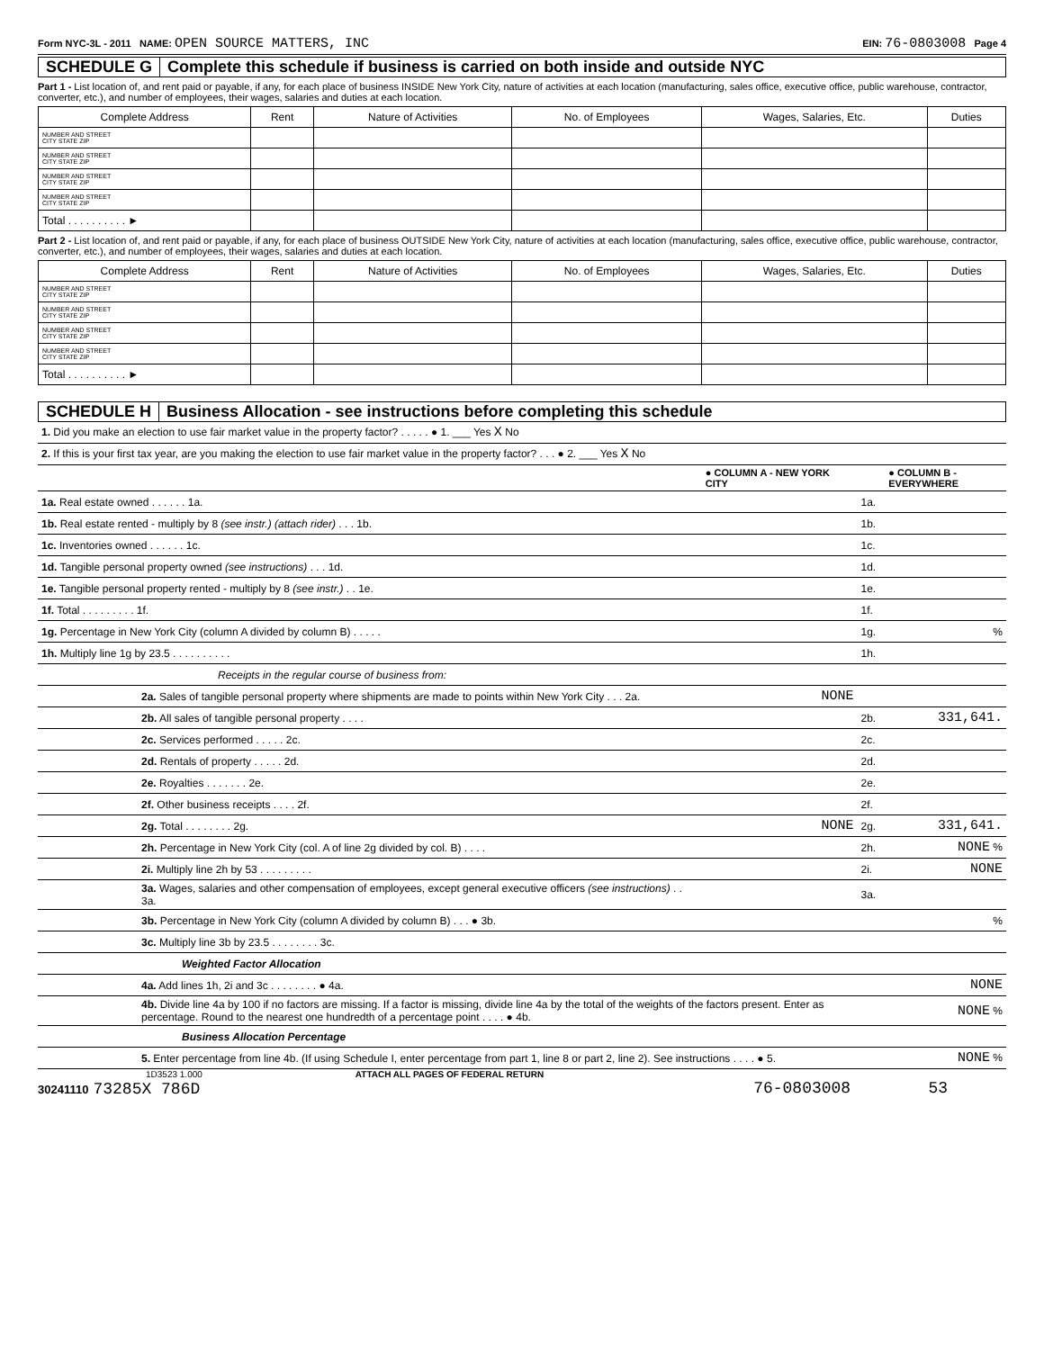Form NYC-3L - 2011 NAME: OPEN SOURCE MATTERS, INC EIN: 76-0803008 Page 4
SCHEDULE G Complete this schedule if business is carried on both inside and outside NYC
Part 1 - List location of, and rent paid or payable, if any, for each place of business INSIDE New York City, nature of activities at each location (manufacturing, sales office, executive office, public warehouse, contractor, converter, etc.), and number of employees, their wages, salaries and duties at each location.
| Complete Address | Rent | Nature of Activities | No. of Employees | Wages, Salaries, Etc. | Duties |
| --- | --- | --- | --- | --- | --- |
| NUMBER AND STREET CITY STATE ZIP | | | | | |
| NUMBER AND STREET CITY STATE ZIP | | | | | |
| NUMBER AND STREET CITY STATE ZIP | | | | | |
| NUMBER AND STREET CITY STATE ZIP | | | | | |
| Total . . . . . . . . . . ► | | | | | |
Part 2 - List location of, and rent paid or payable, if any, for each place of business OUTSIDE New York City, nature of activities at each location (manufacturing, sales office, executive office, public warehouse, contractor, converter, etc.), and number of employees, their wages, salaries and duties at each location.
| Complete Address | Rent | Nature of Activities | No. of Employees | Wages, Salaries, Etc. | Duties |
| --- | --- | --- | --- | --- | --- |
| NUMBER AND STREET CITY STATE ZIP | | | | | |
| NUMBER AND STREET CITY STATE ZIP | | | | | |
| NUMBER AND STREET CITY STATE ZIP | | | | | |
| NUMBER AND STREET CITY STATE ZIP | | | | | |
| Total . . . . . . . . . . ► | | | | | |
SCHEDULE H Business Allocation - see instructions before completing this schedule
| 1. Did you make an election to use fair market value in the property factor? . . . . . ● 1. ___ Yes X No | | | |
| 2. If this is your first tax year, are you making the election to use fair market value in the property factor? . . . ● 2. ___ Yes X No | | | |
| | ● COLUMN A - NEW YORK CITY | | ● COLUMN B - EVERYWHERE |
| 1a. Real estate owned . . . . . . 1a. | | 1a. | |
| 1b. Real estate rented - multiply by 8 (see instr.) (attach rider) . . . 1b. | | 1b. | |
| 1c. Inventories owned . . . . . . 1c. | | 1c. | |
| 1d. Tangible personal property owned (see instructions) . . . 1d. | | 1d. | |
| 1e. Tangible personal property rented - multiply by 8 (see instr.) . . 1e. | | 1e. | |
| 1f. Total . . . . . . . . . 1f. | | 1f. | |
| 1g. Percentage in New York City (column A divided by column B) . . . . . | | 1g. | % |
| 1h. Multiply line 1g by 23.5 . . . . . . . . . . | | 1h. | |
| Receipts in the regular course of business from: | | | |
| 2a. Sales of tangible personal property where shipments are made to points within New York City . . . 2a. | NONE | | |
| 2b. All sales of tangible personal property . . . . | | 2b. | 331,641. |
| 2c. Services performed . . . . . 2c. | | 2c. | |
| 2d. Rentals of property . . . . . 2d. | | 2d. | |
| 2e. Royalties . . . . . . . 2e. | | 2e. | |
| 2f. Other business receipts . . . . 2f. | | 2f. | |
| 2g. Total . . . . . . . . 2g. | NONE | 2g. | 331,641. |
| 2h. Percentage in New York City (col. A of line 2g divided by col. B) . . . . | | 2h. | NONE % |
| 2i. Multiply line 2h by 53 . . . . . . . . . | | 2i. | NONE |
| 3a. Wages, salaries and other compensation of employees, except general executive officers (see instructions) . . 3a. | | 3a. | |
| 3b. Percentage in New York City (column A divided by column B) . . . ● 3b. | | | % |
| 3c. Multiply line 3b by 23.5 . . . . . . . . 3c. | | | |
| Weighted Factor Allocation | | | |
| 4a. Add lines 1h, 2i and 3c . . . . . . . . ● 4a. | | | NONE |
| 4b. Divide line 4a by 100 if no factors are missing. If a factor is missing, divide line 4a by the total of the weights of the factors present. Enter as percentage. Round to the nearest one hundredth of a percentage point . . . . ● 4b. | | | NONE % |
| Business Allocation Percentage | | | |
| 5. Enter percentage from line 4b. (If using Schedule I, enter percentage from part 1, line 8 or part 2, line 2). See instructions . . . . ● 5. | | | NONE % |
1D3523 1.000 ATTACH ALL PAGES OF FEDERAL RETURN
30241110 73285X 786D 76-0803008 53